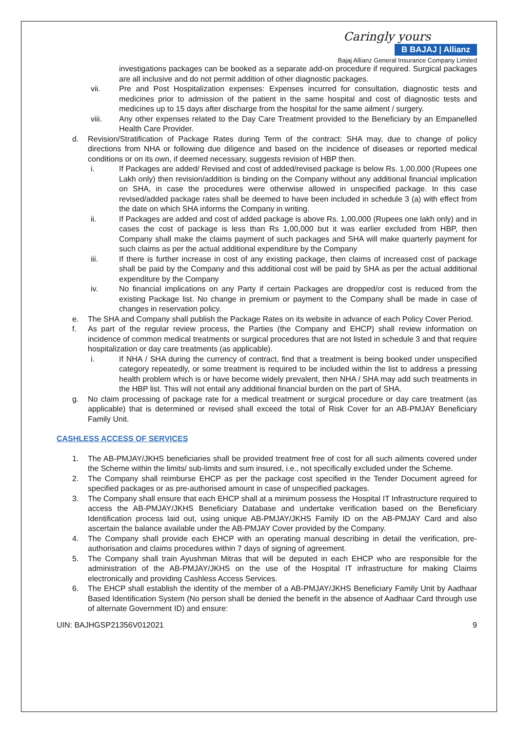Caringly yours
B BAJAJ | Allianz
Bajaj Allianz General Insurance Company Limited
investigations packages can be booked as a separate add-on procedure if required. Surgical packages are all inclusive and do not permit addition of other diagnostic packages.
vii. Pre and Post Hospitalization expenses: Expenses incurred for consultation, diagnostic tests and medicines prior to admission of the patient in the same hospital and cost of diagnostic tests and medicines up to 15 days after discharge from the hospital for the same ailment / surgery.
viii. Any other expenses related to the Day Care Treatment provided to the Beneficiary by an Empanelled Health Care Provider.
d. Revision/Stratification of Package Rates during Term of the contract: SHA may, due to change of policy directions from NHA or following due diligence and based on the incidence of diseases or reported medical conditions or on its own, if deemed necessary, suggests revision of HBP then.
i. If Packages are added/ Revised and cost of added/revised package is below Rs. 1,00,000 (Rupees one Lakh only) then revision/addition is binding on the Company without any additional financial implication on SHA, in case the procedures were otherwise allowed in unspecified package. In this case revised/added package rates shall be deemed to have been included in schedule 3 (a) with effect from the date on which SHA informs the Company in writing.
ii. If Packages are added and cost of added package is above Rs. 1,00,000 (Rupees one lakh only) and in cases the cost of package is less than Rs 1,00,000 but it was earlier excluded from HBP, then Company shall make the claims payment of such packages and SHA will make quarterly payment for such claims as per the actual additional expenditure by the Company
iii. If there is further increase in cost of any existing package, then claims of increased cost of package shall be paid by the Company and this additional cost will be paid by SHA as per the actual additional expenditure by the Company
iv. No financial implications on any Party if certain Packages are dropped/or cost is reduced from the existing Package list. No change in premium or payment to the Company shall be made in case of changes in reservation policy.
e. The SHA and Company shall publish the Package Rates on its website in advance of each Policy Cover Period.
f. As part of the regular review process, the Parties (the Company and EHCP) shall review information on incidence of common medical treatments or surgical procedures that are not listed in schedule 3 and that require hospitalization or day care treatments (as applicable).
i. If NHA / SHA during the currency of contract, find that a treatment is being booked under unspecified category repeatedly, or some treatment is required to be included within the list to address a pressing health problem which is or have become widely prevalent, then NHA / SHA may add such treatments in the HBP list. This will not entail any additional financial burden on the part of SHA.
g. No claim processing of package rate for a medical treatment or surgical procedure or day care treatment (as applicable) that is determined or revised shall exceed the total of Risk Cover for an AB-PMJAY Beneficiary Family Unit.
CASHLESS ACCESS OF SERVICES
1. The AB-PMJAY/JKHS beneficiaries shall be provided treatment free of cost for all such ailments covered under the Scheme within the limits/ sub-limits and sum insured, i.e., not specifically excluded under the Scheme.
2. The Company shall reimburse EHCP as per the package cost specified in the Tender Document agreed for specified packages or as pre-authorised amount in case of unspecified packages.
3. The Company shall ensure that each EHCP shall at a minimum possess the Hospital IT Infrastructure required to access the AB-PMJAY/JKHS Beneficiary Database and undertake verification based on the Beneficiary Identification process laid out, using unique AB-PMJAY/JKHS Family ID on the AB-PMJAY Card and also ascertain the balance available under the AB-PMJAY Cover provided by the Company.
4. The Company shall provide each EHCP with an operating manual describing in detail the verification, pre-authorisation and claims procedures within 7 days of signing of agreement.
5. The Company shall train Ayushman Mitras that will be deputed in each EHCP who are responsible for the administration of the AB-PMJAY/JKHS on the use of the Hospital IT infrastructure for making Claims electronically and providing Cashless Access Services.
6. The EHCP shall establish the identity of the member of a AB-PMJAY/JKHS Beneficiary Family Unit by Aadhaar Based Identification System (No person shall be denied the benefit in the absence of Aadhaar Card through use of alternate Government ID) and ensure:
UIN: BAJHGSP21356V012021 9